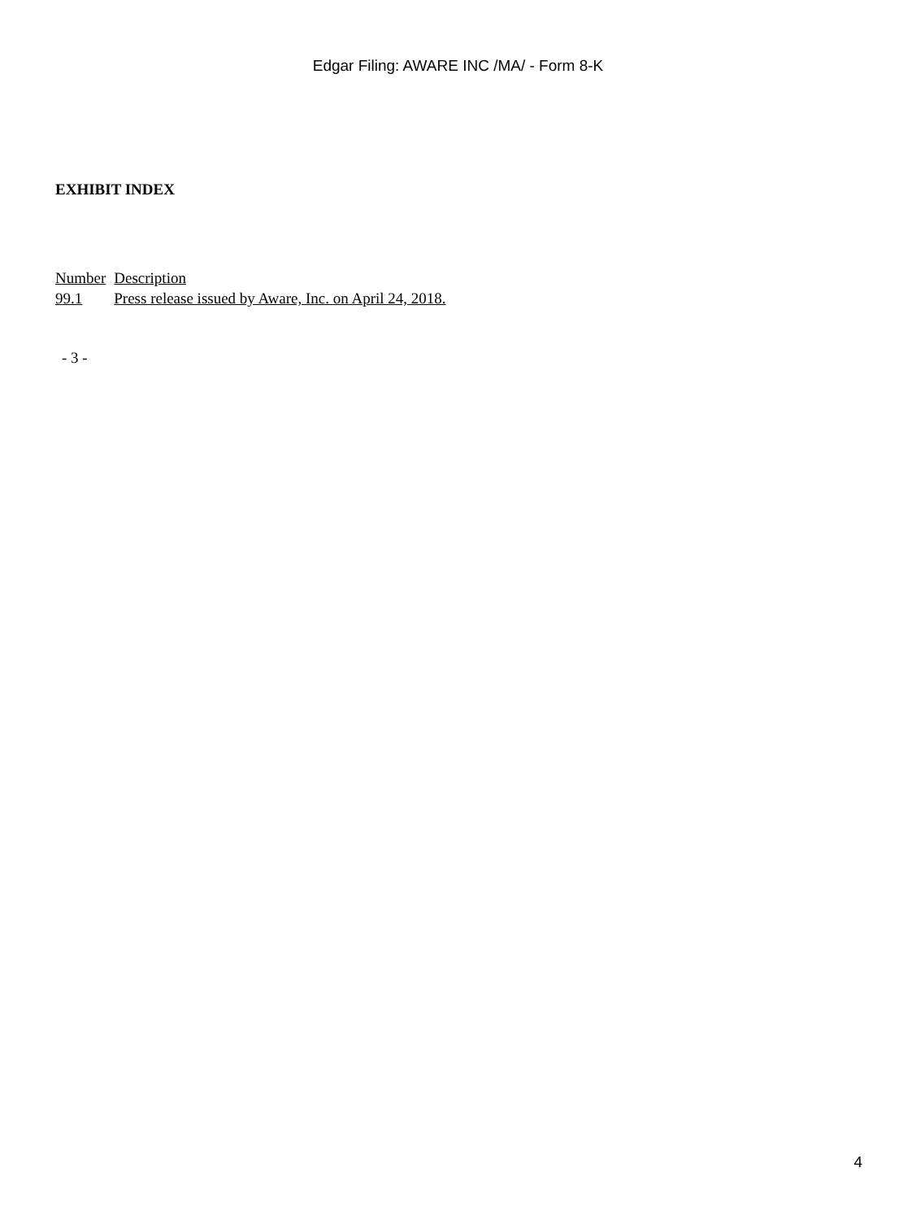Edgar Filing: AWARE INC /MA/ - Form 8-K
EXHIBIT INDEX
| Number | Description |
| --- | --- |
| 99.1 | Press release issued by Aware, Inc. on April 24, 2018. |
- 3 -
4